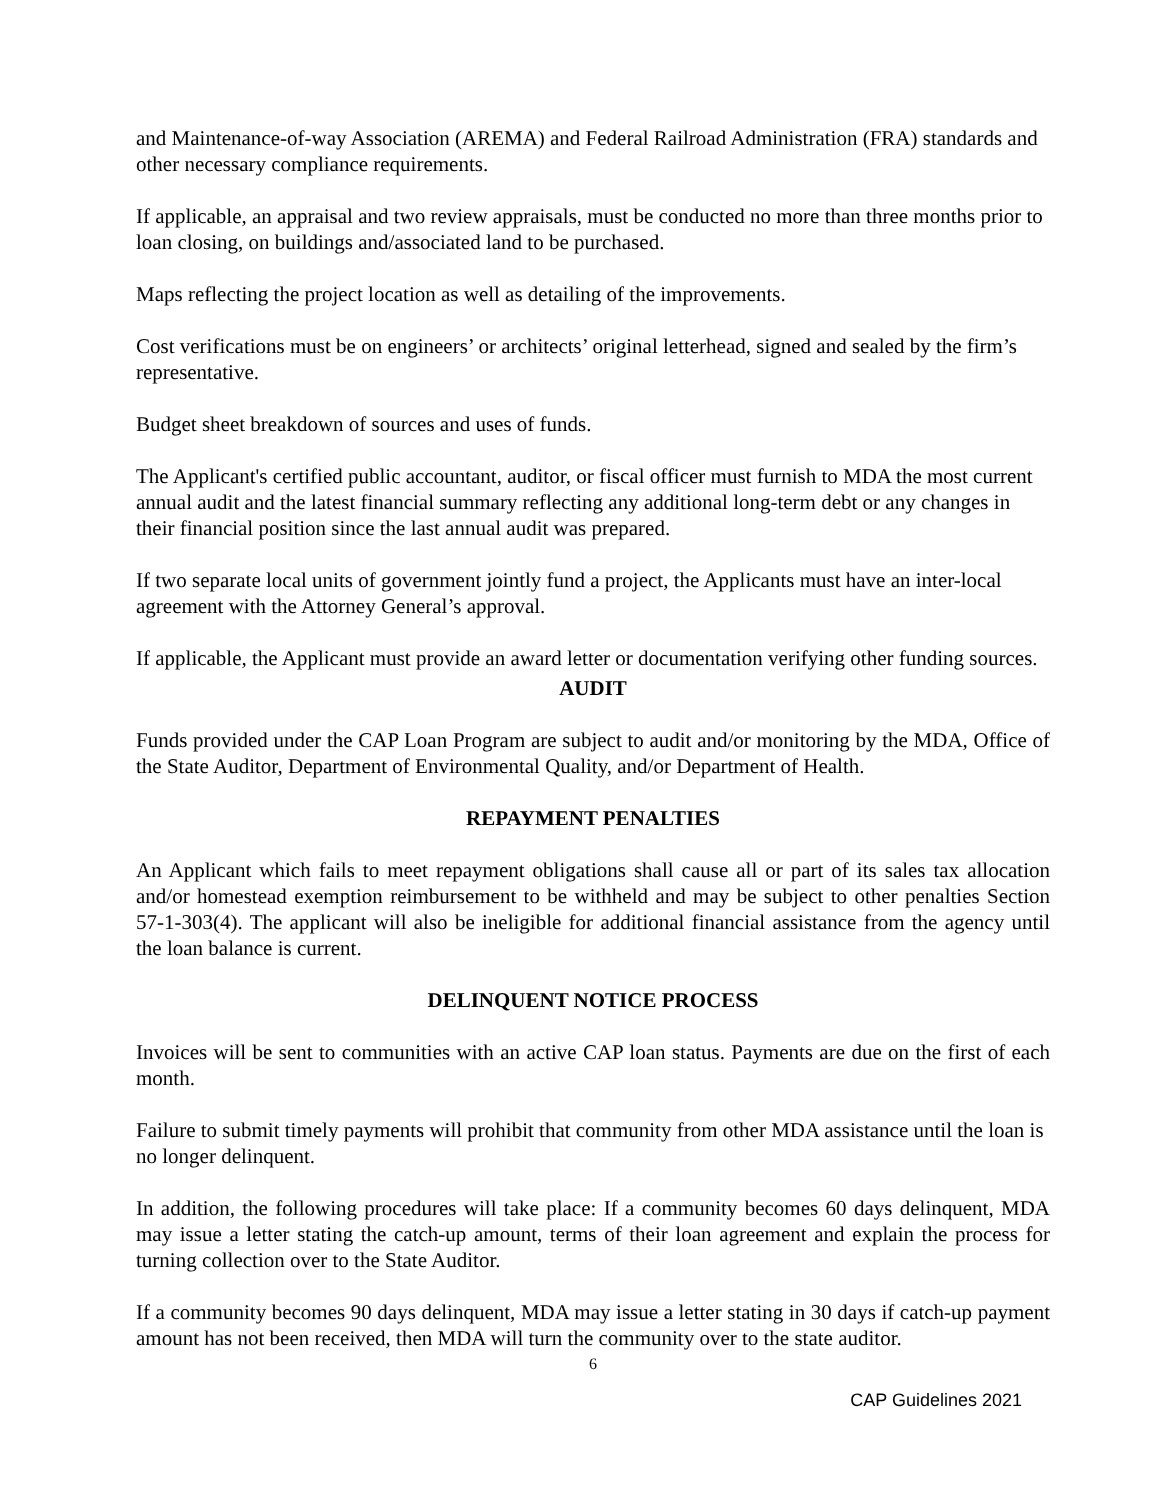and Maintenance-of-way Association (AREMA) and Federal Railroad Administration (FRA) standards and other necessary compliance requirements.
If applicable, an appraisal and two review appraisals, must be conducted no more than three months prior to loan closing, on buildings and/associated land to be purchased.
Maps reflecting the project location as well as detailing of the improvements.
Cost verifications must be on engineers’ or architects’ original letterhead, signed and sealed by the firm’s representative.
Budget sheet breakdown of sources and uses of funds.
The Applicant's certified public accountant, auditor, or fiscal officer must furnish to MDA the most current annual audit and the latest financial summary reflecting any additional long-term debt or any changes in their financial position since the last annual audit was prepared.
If two separate local units of government jointly fund a project, the Applicants must have an inter-local agreement with the Attorney General’s approval.
If applicable, the Applicant must provide an award letter or documentation verifying other funding sources.
AUDIT
Funds provided under the CAP Loan Program are subject to audit and/or monitoring by the MDA, Office of the State Auditor, Department of Environmental Quality, and/or Department of Health.
REPAYMENT PENALTIES
An Applicant which fails to meet repayment obligations shall cause all or part of its sales tax allocation and/or homestead exemption reimbursement to be withheld and may be subject to other penalties Section 57-1-303(4). The applicant will also be ineligible for additional financial assistance from the agency until the loan balance is current.
DELINQUENT NOTICE PROCESS
Invoices will be sent to communities with an active CAP loan status. Payments are due on the first of each month.
Failure to submit timely payments will prohibit that community from other MDA assistance until the loan is no longer delinquent.
In addition, the following procedures will take place: If a community becomes 60 days delinquent, MDA may issue a letter stating the catch-up amount, terms of their loan agreement and explain the process for turning collection over to the State Auditor.
If a community becomes 90 days delinquent, MDA may issue a letter stating in 30 days if catch-up payment amount has not been received, then MDA will turn the community over to the state auditor.
6
CAP Guidelines 2021